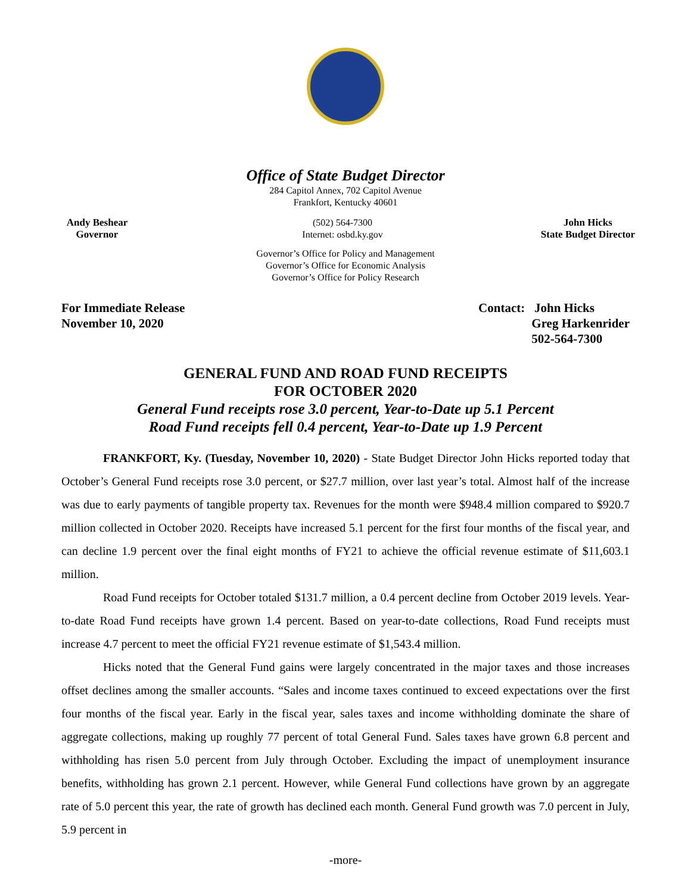Office of State Budget Director
284 Capitol Annex, 702 Capitol Avenue
Frankfort, Kentucky 40601
Andy Beshear
Governor
(502) 564-7300
Internet: osbd.ky.gov
John Hicks
State Budget Director
Governor’s Office for Policy and Management
Governor’s Office for Economic Analysis
Governor’s Office for Policy Research
For Immediate Release
November 10, 2020
Contact: John Hicks
Greg Harkenrider
502-564-7300
GENERAL FUND AND ROAD FUND RECEIPTS
FOR OCTOBER 2020
General Fund receipts rose 3.0 percent, Year-to-Date up 5.1 Percent
Road Fund receipts fell 0.4 percent, Year-to-Date up 1.9 Percent
FRANKFORT, Ky. (Tuesday, November 10, 2020) - State Budget Director John Hicks reported today that October’s General Fund receipts rose 3.0 percent, or $27.7 million, over last year’s total. Almost half of the increase was due to early payments of tangible property tax. Revenues for the month were $948.4 million compared to $920.7 million collected in October 2020. Receipts have increased 5.1 percent for the first four months of the fiscal year, and can decline 1.9 percent over the final eight months of FY21 to achieve the official revenue estimate of $11,603.1 million.
Road Fund receipts for October totaled $131.7 million, a 0.4 percent decline from October 2019 levels. Year-to-date Road Fund receipts have grown 1.4 percent. Based on year-to-date collections, Road Fund receipts must increase 4.7 percent to meet the official FY21 revenue estimate of $1,543.4 million.
Hicks noted that the General Fund gains were largely concentrated in the major taxes and those increases offset declines among the smaller accounts. “Sales and income taxes continued to exceed expectations over the first four months of the fiscal year. Early in the fiscal year, sales taxes and income withholding dominate the share of aggregate collections, making up roughly 77 percent of total General Fund. Sales taxes have grown 6.8 percent and withholding has risen 5.0 percent from July through October. Excluding the impact of unemployment insurance benefits, withholding has grown 2.1 percent. However, while General Fund collections have grown by an aggregate rate of 5.0 percent this year, the rate of growth has declined each month. General Fund growth was 7.0 percent in July, 5.9 percent in
-more-